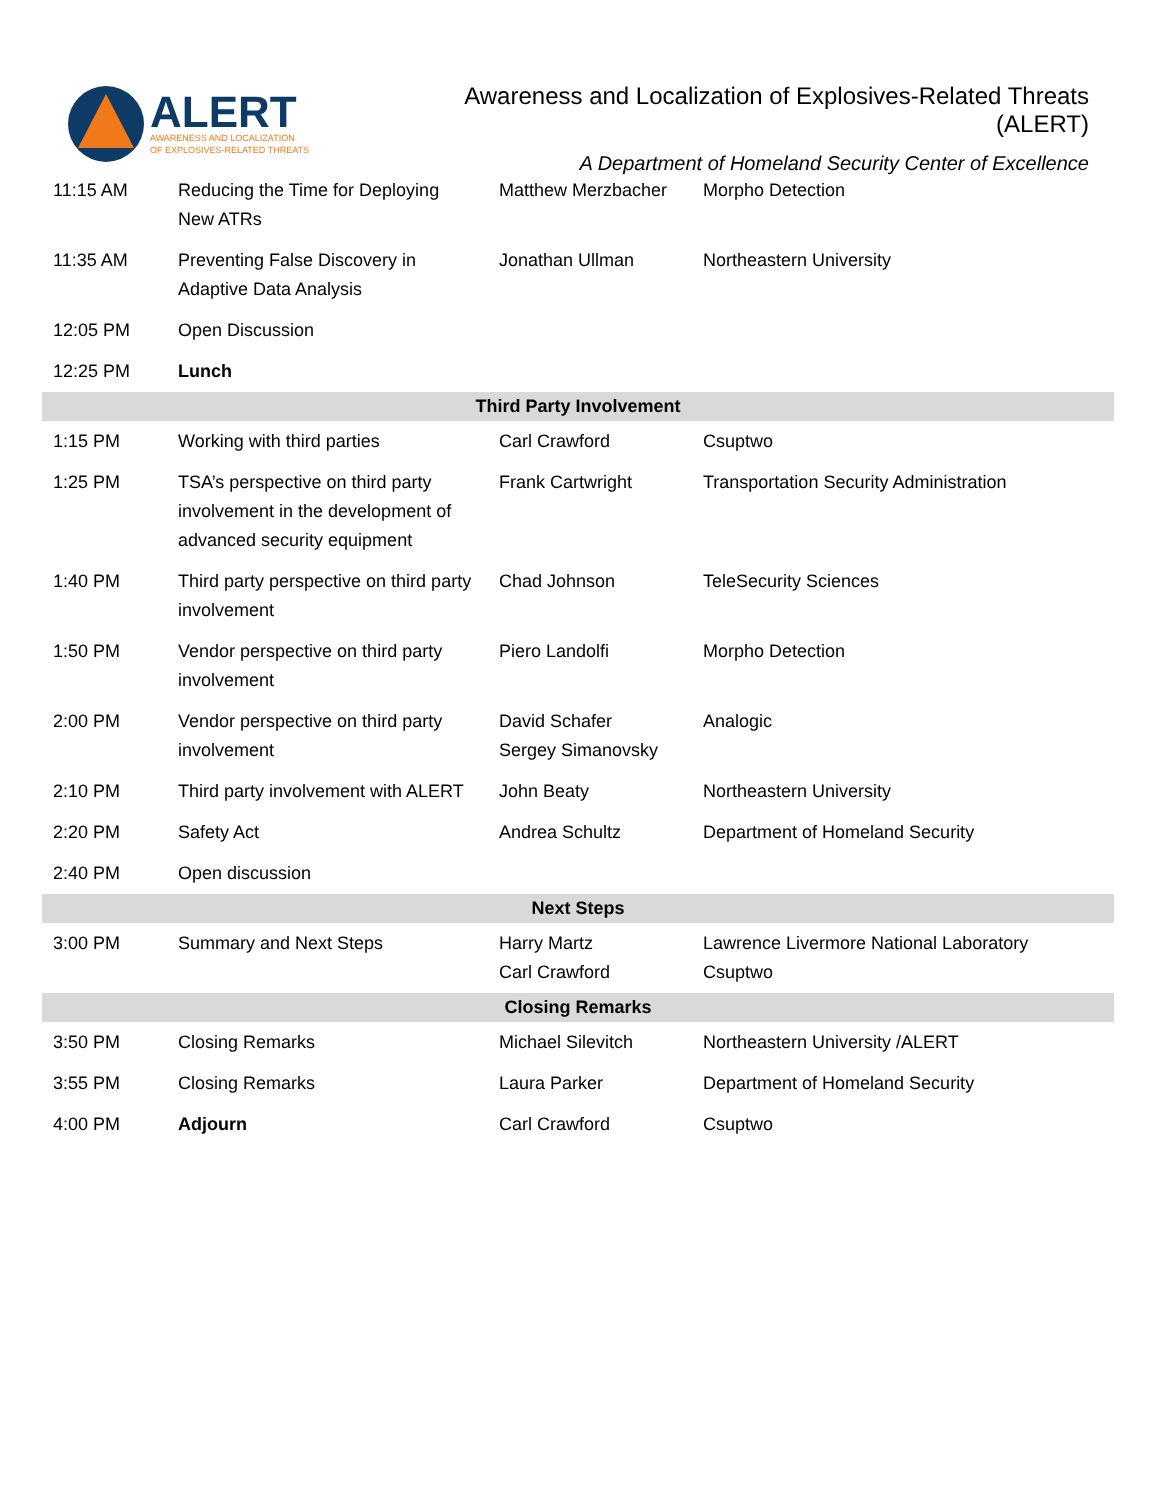ALERT
AWARENESS AND LOCALIZATION
OF EXPLOSIVES-RELATED THREATS
Awareness and Localization of Explosives-Related Threats (ALERT)
A Department of Homeland Security Center of Excellence
| 11:15 AM | Reducing the Time for Deploying New ATRs | Matthew Merzbacher | Morpho Detection |
| 11:35 AM | Preventing False Discovery in Adaptive Data Analysis | Jonathan Ullman | Northeastern University |
| 12:05 PM | Open Discussion | | |
| 12:25 PM | Lunch | | |
| Third Party Involvement | | | |
| 1:15 PM | Working with third parties | Carl Crawford | Csuptwo |
| 1:25 PM | TSA’s perspective on third party involvement in the development of advanced security equipment | Frank Cartwright | Transportation Security Administration |
| 1:40 PM | Third party perspective on third party involvement | Chad Johnson | TeleSecurity Sciences |
| 1:50 PM | Vendor perspective on third party involvement | Piero Landolfi | Morpho Detection |
| 2:00 PM | Vendor perspective on third party involvement | David Schafer Sergey Simanovsky | Analogic |
| 2:10 PM | Third party involvement with ALERT | John Beaty | Northeastern University |
| 2:20 PM | Safety Act | Andrea Schultz | Department of Homeland Security |
| 2:40 PM | Open discussion | | |
| Next Steps | | | |
| 3:00 PM | Summary and Next Steps | Harry Martz Carl Crawford | Lawrence Livermore National Laboratory Csuptwo |
| Closing Remarks | | | |
| 3:50 PM | Closing Remarks | Michael Silevitch | Northeastern University /ALERT |
| 3:55 PM | Closing Remarks | Laura Parker | Department of Homeland Security |
| 4:00 PM | Adjourn | Carl Crawford | Csuptwo |